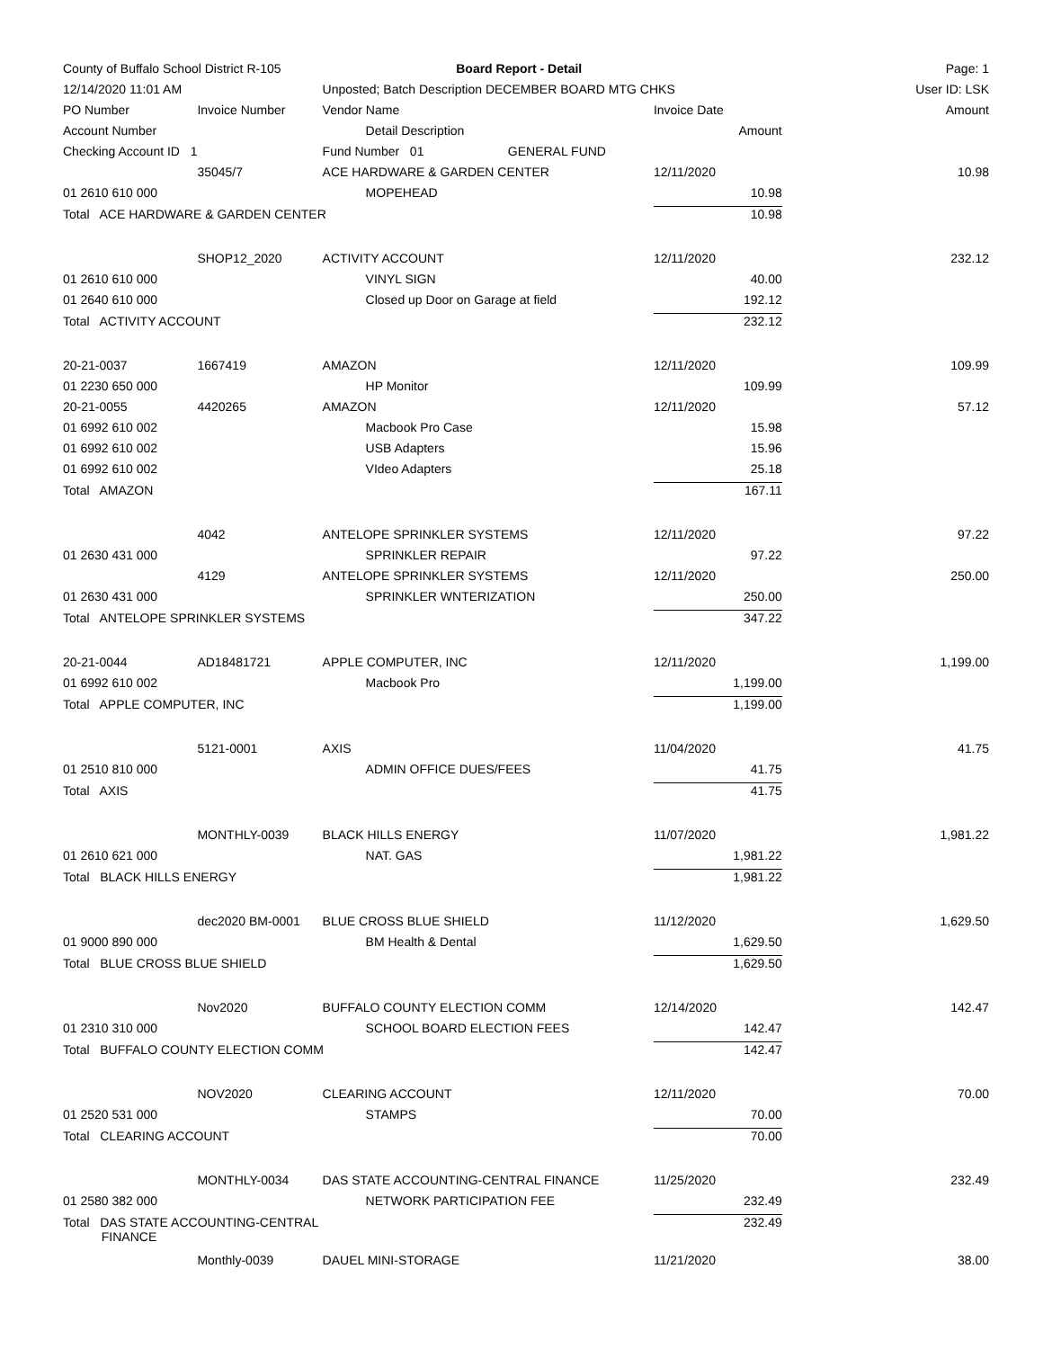| County of Buffalo School District R-105 | | Board Report - Detail | | | Page: 1 |
| 12/14/2020 11:01 AM | | Unposted; Batch Description DECEMBER BOARD MTG CHKS | | | User ID: LSK |
| PO Number | Invoice Number | Vendor Name | Invoice Date | | Amount |
| Account Number | | Detail Description | Amount | | |
| Checking Account ID 1 | | Fund Number 01 GENERAL FUND | | | |
| | 35045/7 | ACE HARDWARE & GARDEN CENTER | 12/11/2020 | | 10.98 |
| 01 2610 610 000 | | MOPEHEAD | 10.98 | | |
| Total ACE HARDWARE & GARDEN CENTER | | | 10.98 | | |
| | SHOP12_2020 | ACTIVITY ACCOUNT | 12/11/2020 | | 232.12 |
| 01 2610 610 000 | | VINYL SIGN | 40.00 | | |
| 01 2640 610 000 | | Closed up Door on Garage at field | 192.12 | | |
| Total ACTIVITY ACCOUNT | | | 232.12 | | |
| 20-21-0037 | 1667419 | AMAZON | 12/11/2020 | | 109.99 |
| 01 2230 650 000 | | HP Monitor | 109.99 | | |
| 20-21-0055 | 4420265 | AMAZON | 12/11/2020 | | 57.12 |
| 01 6992 610 002 | | Macbook Pro Case | 15.98 | | |
| 01 6992 610 002 | | USB Adapters | 15.96 | | |
| 01 6992 610 002 | | VIdeo Adapters | 25.18 | | |
| Total AMAZON | | | 167.11 | | |
| | 4042 | ANTELOPE SPRINKLER SYSTEMS | 12/11/2020 | | 97.22 |
| 01 2630 431 000 | | SPRINKLER REPAIR | 97.22 | | |
| | 4129 | ANTELOPE SPRINKLER SYSTEMS | 12/11/2020 | | 250.00 |
| 01 2630 431 000 | | SPRINKLER WNTERIZATION | 250.00 | | |
| Total ANTELOPE SPRINKLER SYSTEMS | | | 347.22 | | |
| 20-21-0044 | AD18481721 | APPLE COMPUTER, INC | 12/11/2020 | | 1,199.00 |
| 01 6992 610 002 | | Macbook Pro | 1,199.00 | | |
| Total APPLE COMPUTER, INC | | | 1,199.00 | | |
| | 5121-0001 | AXIS | 11/04/2020 | | 41.75 |
| 01 2510 810 000 | | ADMIN OFFICE DUES/FEES | 41.75 | | |
| Total AXIS | | | 41.75 | | |
| | MONTHLY-0039 | BLACK HILLS ENERGY | 11/07/2020 | | 1,981.22 |
| 01 2610 621 000 | | NAT. GAS | 1,981.22 | | |
| Total BLACK HILLS ENERGY | | | 1,981.22 | | |
| | dec2020 BM-0001 | BLUE CROSS BLUE SHIELD | 11/12/2020 | | 1,629.50 |
| 01 9000 890 000 | | BM Health & Dental | 1,629.50 | | |
| Total BLUE CROSS BLUE SHIELD | | | 1,629.50 | | |
| | Nov2020 | BUFFALO COUNTY ELECTION COMM | 12/14/2020 | | 142.47 |
| 01 2310 310 000 | | SCHOOL BOARD ELECTION FEES | 142.47 | | |
| Total BUFFALO COUNTY ELECTION COMM | | | 142.47 | | |
| | NOV2020 | CLEARING ACCOUNT | 12/11/2020 | | 70.00 |
| 01 2520 531 000 | | STAMPS | 70.00 | | |
| Total CLEARING ACCOUNT | | | 70.00 | | |
| | MONTHLY-0034 | DAS STATE ACCOUNTING-CENTRAL FINANCE | 11/25/2020 | | 232.49 |
| 01 2580 382 000 | | NETWORK PARTICIPATION FEE | 232.49 | | |
| Total DAS STATE ACCOUNTING-CENTRAL FINANCE | | | 232.49 | | |
| | Monthly-0039 | DAUEL MINI-STORAGE | 11/21/2020 | | 38.00 |